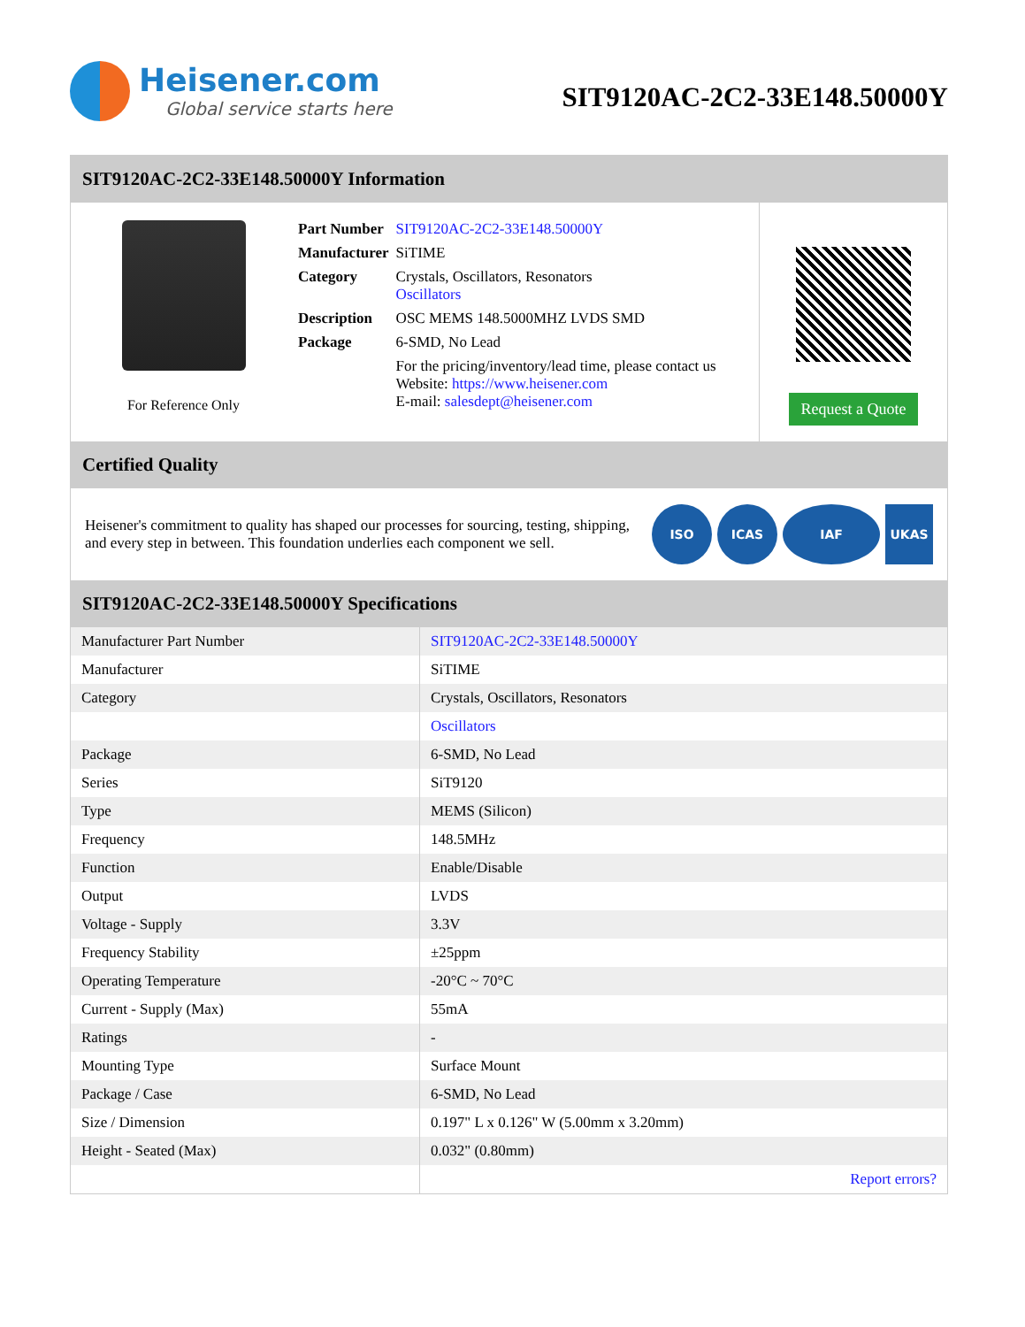Heisener.com
Global service starts here
SIT9120AC-2C2-33E148.50000Y
SIT9120AC-2C2-33E148.50000Y Information
For Reference Only
| Part Number | SIT9120AC-2C2-33E148.50000Y |
| Manufacturer | SiTIME |
| Category | Crystals, Oscillators, Resonators Oscillators |
| Description | OSC MEMS 148.5000MHZ LVDS SMD |
| Package | 6-SMD, No Lead |
| | For the pricing/inventory/lead time, please contact us Website: https://www.heisener.com E-mail: salesdept@heisener.com |
Request a Quote
Certified Quality
Heisener's commitment to quality has shaped our processes for sourcing, testing, shipping, and every step in between. This foundation underlies each component we sell.
ISO ICAS IAF UKAS
SIT9120AC-2C2-33E148.50000Y Specifications
| Manufacturer Part Number | SIT9120AC-2C2-33E148.50000Y |
| Manufacturer | SiTIME |
| Category | Crystals, Oscillators, Resonators |
| | Oscillators |
| Package | 6-SMD, No Lead |
| Series | SiT9120 |
| Type | MEMS (Silicon) |
| Frequency | 148.5MHz |
| Function | Enable/Disable |
| Output | LVDS |
| Voltage - Supply | 3.3V |
| Frequency Stability | ±25ppm |
| Operating Temperature | -20°C ~ 70°C |
| Current - Supply (Max) | 55mA |
| Ratings | - |
| Mounting Type | Surface Mount |
| Package / Case | 6-SMD, No Lead |
| Size / Dimension | 0.197" L x 0.126" W (5.00mm x 3.20mm) |
| Height - Seated (Max) | 0.032" (0.80mm) |
| | Report errors? |